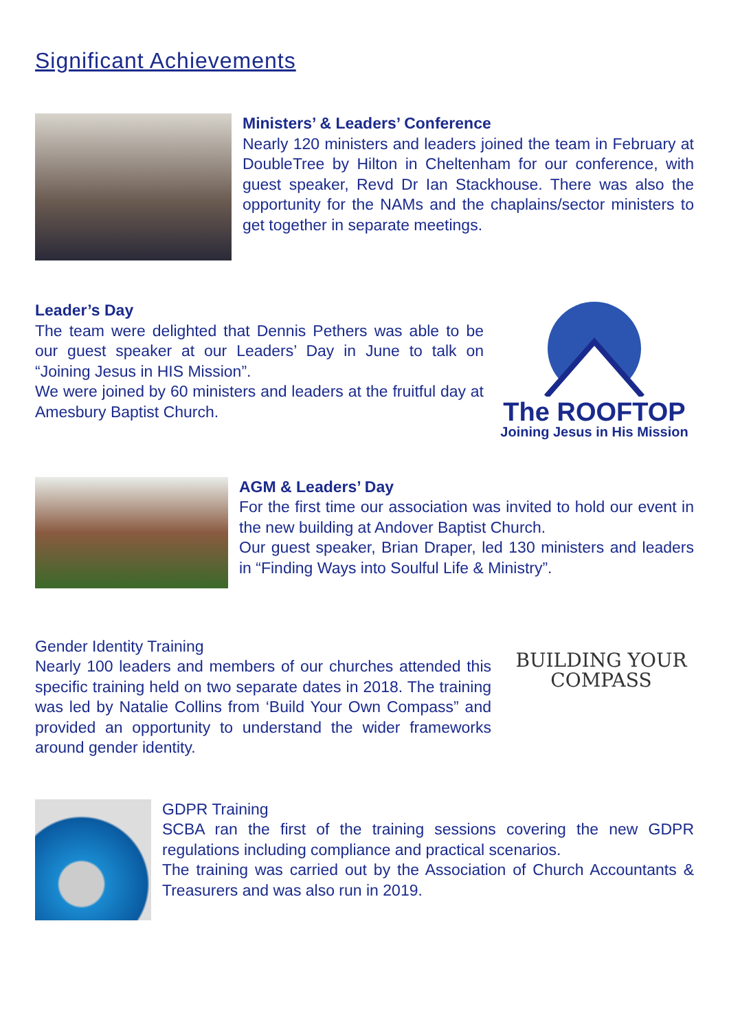Significant Achievements
Ministers’ & Leaders’ Conference
Nearly 120 ministers and leaders joined the team in February at DoubleTree by Hilton in Cheltenham for our conference, with guest speaker, Revd Dr Ian Stackhouse. There was also the opportunity for the NAMs and the chaplains/sector ministers to get together in separate meetings.
Leader’s Day
The team were delighted that Dennis Pethers was able to be our guest speaker at our Leaders’ Day in June to talk on “Joining Jesus in HIS Mission”.
We were joined by 60 ministers and leaders at the fruitful day at Amesbury Baptist Church.
The ROOFTOP
Joining Jesus in His Mission
AGM & Leaders’ Day
For the first time our association was invited to hold our event in the new building at Andover Baptist Church.
Our guest speaker, Brian Draper, led 130 ministers and leaders in “Finding Ways into Soulful Life & Ministry”.
Gender Identity Training
Nearly 100 leaders and members of our churches attended this specific training held on two separate dates in 2018. The training was led by Natalie Collins from ‘Build Your Own Compass” and provided an opportunity to understand the wider frameworks around gender identity.
BUILDING YOUR
COMPASS
GDPR Training
SCBA ran the first of the training sessions covering the new GDPR regulations including compliance and practical scenarios.
The training was carried out by the Association of Church Accountants & Treasurers and was also run in 2019.